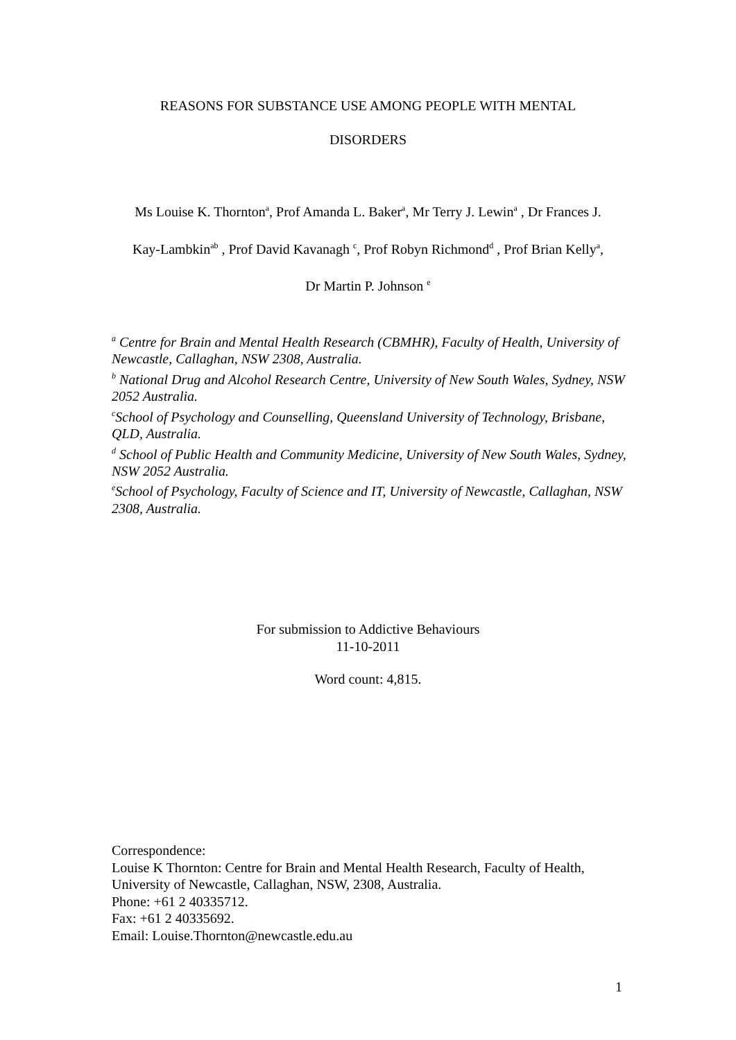REASONS FOR SUBSTANCE USE AMONG PEOPLE WITH MENTAL
DISORDERS
Ms Louise K. Thornton<sup>a</sup>, Prof Amanda L. Baker<sup>a</sup>, Mr Terry J. Lewin<sup>a</sup> , Dr Frances J.
Kay-Lambkin<sup>ab</sup> , Prof David Kavanagh <sup>c</sup>, Prof Robyn Richmond<sup>d</sup> , Prof Brian Kelly<sup>a</sup>,
Dr Martin P. Johnson <sup>e</sup>
<sup>a</sup> Centre for Brain and Mental Health Research (CBMHR), Faculty of Health, University of Newcastle, Callaghan, NSW 2308, Australia.
<sup>b</sup> National Drug and Alcohol Research Centre, University of New South Wales, Sydney, NSW 2052 Australia.
<sup>c</sup> School of Psychology and Counselling, Queensland University of Technology, Brisbane, QLD, Australia.
<sup>d</sup> School of Public Health and Community Medicine, University of New South Wales, Sydney, NSW 2052 Australia.
<sup>e</sup> School of Psychology, Faculty of Science and IT, University of Newcastle, Callaghan, NSW 2308, Australia.
For submission to Addictive Behaviours
11-10-2011
Word count: 4,815.
Correspondence:
Louise K Thornton: Centre for Brain and Mental Health Research, Faculty of Health,
University of Newcastle, Callaghan, NSW, 2308, Australia.
Phone: +61 2 40335712.
Fax: +61 2 40335692.
Email: Louise.Thornton@newcastle.edu.au
1